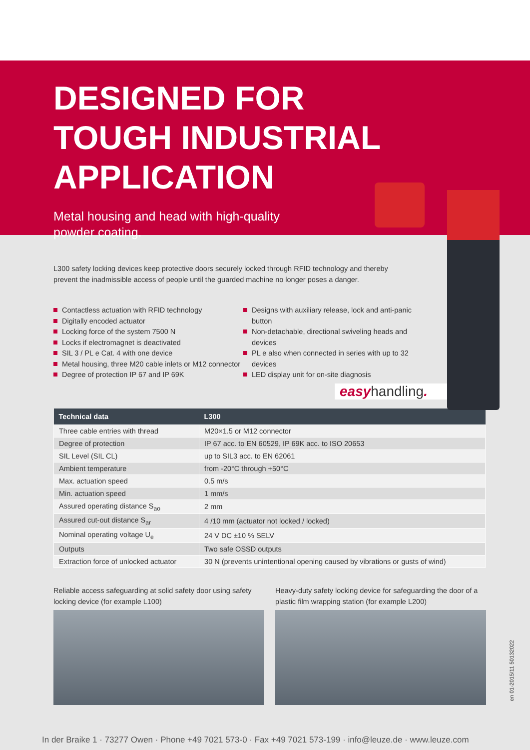DESIGNED FOR
TOUGH INDUSTRIAL
APPLICATION
Metal housing and head with high-quality
powder coating.
L300 safety locking devices keep protective doors securely locked through RFID technology and thereby prevent the inadmissible access of people until the guarded machine no longer poses a danger.
Contactless actuation with RFID technology
Digitally encoded actuator
Locking force of the system 7500 N
Locks if electromagnet is deactivated
SIL 3 / PL e Cat. 4 with one device
Metal housing, three M20 cable inlets or M12 connector
Degree of protection IP 67 and IP 69K
Designs with auxiliary release, lock and anti-panic button
Non-detachable, directional swiveling heads and devices
PL e also when connected in series with up to 32 devices
LED display unit for on-site diagnosis
easyhandling.
| Technical data | L300 |
| --- | --- |
| Three cable entries with thread | M20×1.5 or M12 connector |
| Degree of protection | IP 67 acc. to EN 60529, IP 69K acc. to ISO 20653 |
| SIL Level (SIL CL) | up to SIL3 acc. to EN 62061 |
| Ambient temperature | from -20°C through +50°C |
| Max. actuation speed | 0.5 m/s |
| Min. actuation speed | 1 mm/s |
| Assured operating distance S<sub>ao</sub> | 2 mm |
| Assured cut-out distance S<sub>ar</sub> | 4 /10 mm (actuator not locked / locked) |
| Nominal operating voltage U<sub>e</sub> | 24 V DC ±10 % SELV |
| Outputs | Two safe OSSD outputs |
| Extraction force of unlocked actuator | 30 N (prevents unintentional opening caused by vibrations or gusts of wind) |
Reliable access safeguarding at solid safety door using safety locking device (for example L100)
Heavy-duty safety locking device for safeguarding the door of a plastic film wrapping station (for example L200)
en 01-2015/11 50132022
In der Braike 1 · 73277 Owen · Phone +49 7021 573-0 · Fax +49 7021 573-199 · info@leuze.de · www.leuze.com